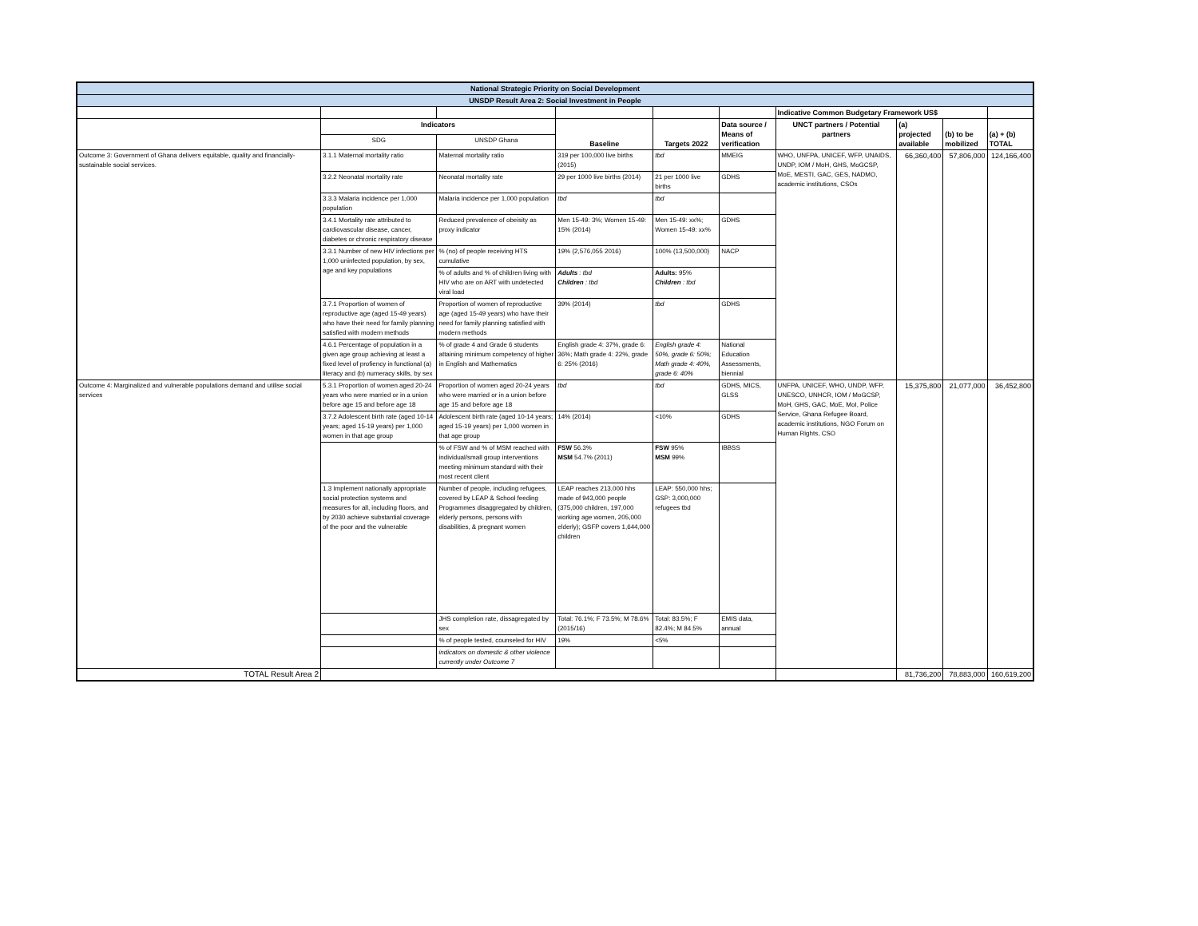| National Strategic Priority on Social Development | | | | | | | | | |
| UNSDP Result Area 2: Social Investment in People | | | | | | | | | |
| | | | | | | Indicative Common Budgetary Framework US$ | | | |
| | Indicators | | Baseline | Targets 2022 | Data source / Means of verification | UNCT partners / Potential partners | (a) projected available | (b) to be mobilized | (a) + (b) TOTAL |
| | SDG | UNSDP Ghana | | | | | | | |
| Outcome 3: Government of Ghana delivers equitable, quality and financially-sustainable social services. | 3.1.1 Maternal mortality ratio | Maternal mortality ratio | 319 per 100,000 live births (2015) | tbd | MMEIG | WHO, UNFPA, UNICEF, WFP, UNAIDS, UNDP, IOM / MoH, GHS, MoGCSP, MoE, MESTI, GAC, GES, NADMO, academic institutions, CSOs | 66,360,400 | 57,806,000 | 124,166,400 |
| | 3.2.2 Neonatal mortality rate | Neonatal mortality rate | 29 per 1000 live births (2014) | 21 per 1000 live births | GDHS | | | | |
| | 3.3.3 Malaria incidence per 1,000 population | Malaria incidence per 1,000 population | tbd | tbd | | | | | |
| | 3.4.1 Mortality rate attributed to cardiovascular disease, cancer, diabetes or chronic respiratory disease | Reduced prevalence of obeisity as proxy indicator | Men 15-49: 3%; Women 15-49: 15% (2014) | Men 15-49: xx%; Women 15-49: xx% | GDHS | | | | |
| | 3.3.1 Number of new HIV infections per 1,000 uninfected population, by sex, age and key populations | % (no) of people receiving HTS cumulative | 19% (2,576,055 2016) | 100% (13,500,000) | NACP | | | | |
| | | % of adults and % of children living with HIV who are on ART with undetected viral load | Adults : tbd Children : tbd | Adults: 95% Children : tbd | | | | | |
| | 3.7.1 Proportion of women of reproductive age (aged 15-49 years) who have their need for family planning satisfied with modern methods | Proportion of women of reproductive age (aged 15-49 years) who have their need for family planning satisfied with modern methods | 39% (2014) | tbd | GDHS | | | | |
| | 4.6.1 Percentage of population in a given age group achieving at least a fixed level of profiency in functional (a) literacy and (b) numeracy skills, by sex | % of grade 4 and Grade 6 students attaining minimum competency of higher in English and Mathematics | English grade 4: 37%, grade 6: 36%; Math grade 4: 22%, grade 6: 25% (2016) | English grade 4: 50%, grade 6: 50%; Math grade 4: 40%, grade 6: 40% | National Education Assessments, biennial | | | | |
| Outcome 4: Marginalized and vulnerable populations demand and utilise social services | 5.3.1 Proportion of women aged 20-24 years who were married or in a union before age 15 and before age 18 | Proportion of women aged 20-24 years who were married or in a union before age 15 and before age 18 | tbd | tbd | GDHS, MICS, GLSS | UNFPA, UNICEF, WHO, UNDP, WFP, UNESCO, UNHCR, IOM / MoGCSP, MoH, GHS, GAC, MoE, MoI, Police Service, Ghana Refugee Board, academic institutions, NGO Forum on Human Rights, CSO | 15,375,800 | 21,077,000 | 36,452,800 |
| | 3.7.2 Adolescent birth rate (aged 10-14 years; aged 15-19 years) per 1,000 women in that age group | Adolescent birth rate (aged 10-14 years; aged 15-19 years) per 1,000 women in that age group | 14% (2014) | <10% | GDHS | | | | |
| | | % of FSW and % of MSM reached with individual/small group interventions meeting minimum standard with their most recent client | FSW 56.3% MSM 54.7% (2011) | FSW 95% MSM 99% | IBBSS | | | | |
| | 1.3 Implement nationally appropriate social protection systems and measures for all, including floors, and by 2030 achieve substantial coverage of the poor and the vulnerable | Number of people, including refugees, covered by LEAP & School feeding Programmes disaggregated by children, elderly persons, persons with disabilities, & pregnant women | LEAP reaches 213,000 hhs made of 943,000 people (375,000 children, 197,000 working age women, 205,000 elderly); GSFP covers 1,644,000 children | LEAP: 550,000 hhs; GSP: 3,000,000 refugees tbd | | | | | |
| | | JHS completion rate, dissagregated by sex | Total: 76.1%; F 73.5%; M 78.6% (2015/16) | Total: 83.5%; F 82.4%; M 84.5% | EMIS data, annual | | | | |
| | | % of people tested, counseled for HIV | 19% | <5% | | | | | |
| | | indicators on domestic & other violence currently under Outcome 7 | | | | | | | |
| TOTAL Result Area 2 | | | | | | | 81,736,200 | 78,883,000 | 160,619,200 |